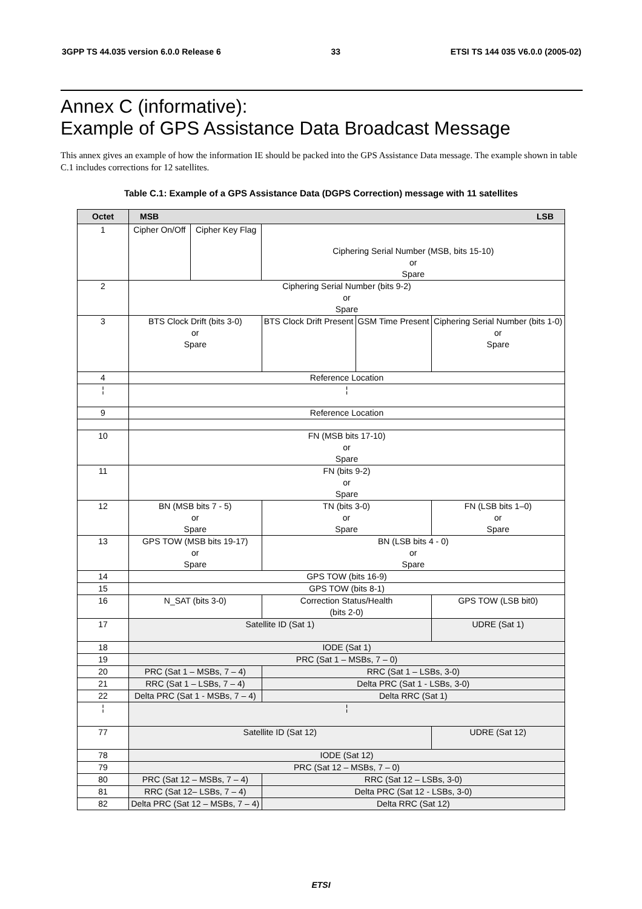3GPP TS 44.035 version 6.0.0 Release 6 33 ETSI TS 144 035 V6.0.0 (2005-02)
Annex C (informative):
Example of GPS Assistance Data Broadcast Message
This annex gives an example of how the information IE should be packed into the GPS Assistance Data message. The example shown in table C.1 includes corrections for 12 satellites.
Table C.1: Example of a GPS Assistance Data (DGPS Correction) message with 11 satellites
| Octet | MSB LSB | | | | | | | | |
| --- | --- | --- | --- | --- | --- | --- | --- | --- | --- |
| 1 | Cipher On/Off | Cipher Key Flag | Ciphering Serial Number (MSB, bits 15-10) or Spare | | | | | | |
| 2 | Ciphering Serial Number (bits 9-2) or Spare | | | | | | | | |
| 3 | BTS Clock Drift (bits 3-0) or Spare | | | | BTS Clock Drift Present | GSM Time Present | Ciphering Serial Number (bits 1-0) or Spare | | |
| 4 | Reference Location | | | | | | | | |
| ¦ | ¦ | | | | | | | | |
| 9 | Reference Location | | | | | | | | |
| 10 | FN (MSB bits 17-10) or Spare | | | | | | | | |
| 11 | FN (bits 9-2) or Spare | | | | | | | | |
| 12 | BN (MSB bits 7 - 5) or Spare | | | TN (bits 3-0) or Spare | | | | FN (LSB bits 1–0) or Spare | |
| 13 | GPS TOW (MSB bits 19-17) or Spare | | | BN (LSB bits 4 - 0) or Spare | | | | | |
| 14 | GPS TOW (bits 16-9) | | | | | | | | |
| 15 | GPS TOW (bits 8-1) | | | | | | | | |
| 16 | N_SAT (bits 3-0) | | | | Correction Status/Health (bits 2-0) | | | | GPS TOW (LSB bit0) |
| 17 | Satellite ID (Sat 1) | | | | | | | UDRE (Sat 1) | |
| 18 | IODE (Sat 1) | | | | | | | | |
| 19 | PRC (Sat 1 – MSBs, 7 – 0) | | | | | | | | |
| 20 | PRC (Sat 1 – MSBs, 7 – 4) | | | | RRC (Sat 1 – LSBs, 3-0) | | | | |
| 21 | RRC (Sat 1 – LSBs, 7 – 4) | | | | Delta PRC (Sat 1 - LSBs, 3-0) | | | | |
| 22 | Delta PRC (Sat 1 - MSBs, 7 – 4) | | | | Delta RRC (Sat 1) | | | | |
| ¦ | ¦ | | | | | | | | |
| 77 | Satellite ID (Sat 12) | | | | | | | UDRE (Sat 12) | |
| 78 | IODE (Sat 12) | | | | | | | | |
| 79 | PRC (Sat 12 – MSBs, 7 – 0) | | | | | | | | |
| 80 | PRC (Sat 12 – MSBs, 7 – 4) | | | | RRC (Sat 12 – LSBs, 3-0) | | | | |
| 81 | RRC (Sat 12– LSBs, 7 – 4) | | | | Delta PRC (Sat 12 - LSBs, 3-0) | | | | |
| 82 | Delta PRC (Sat 12 – MSBs, 7 – 4) | | | | Delta RRC (Sat 12) | | | | |
ETSI